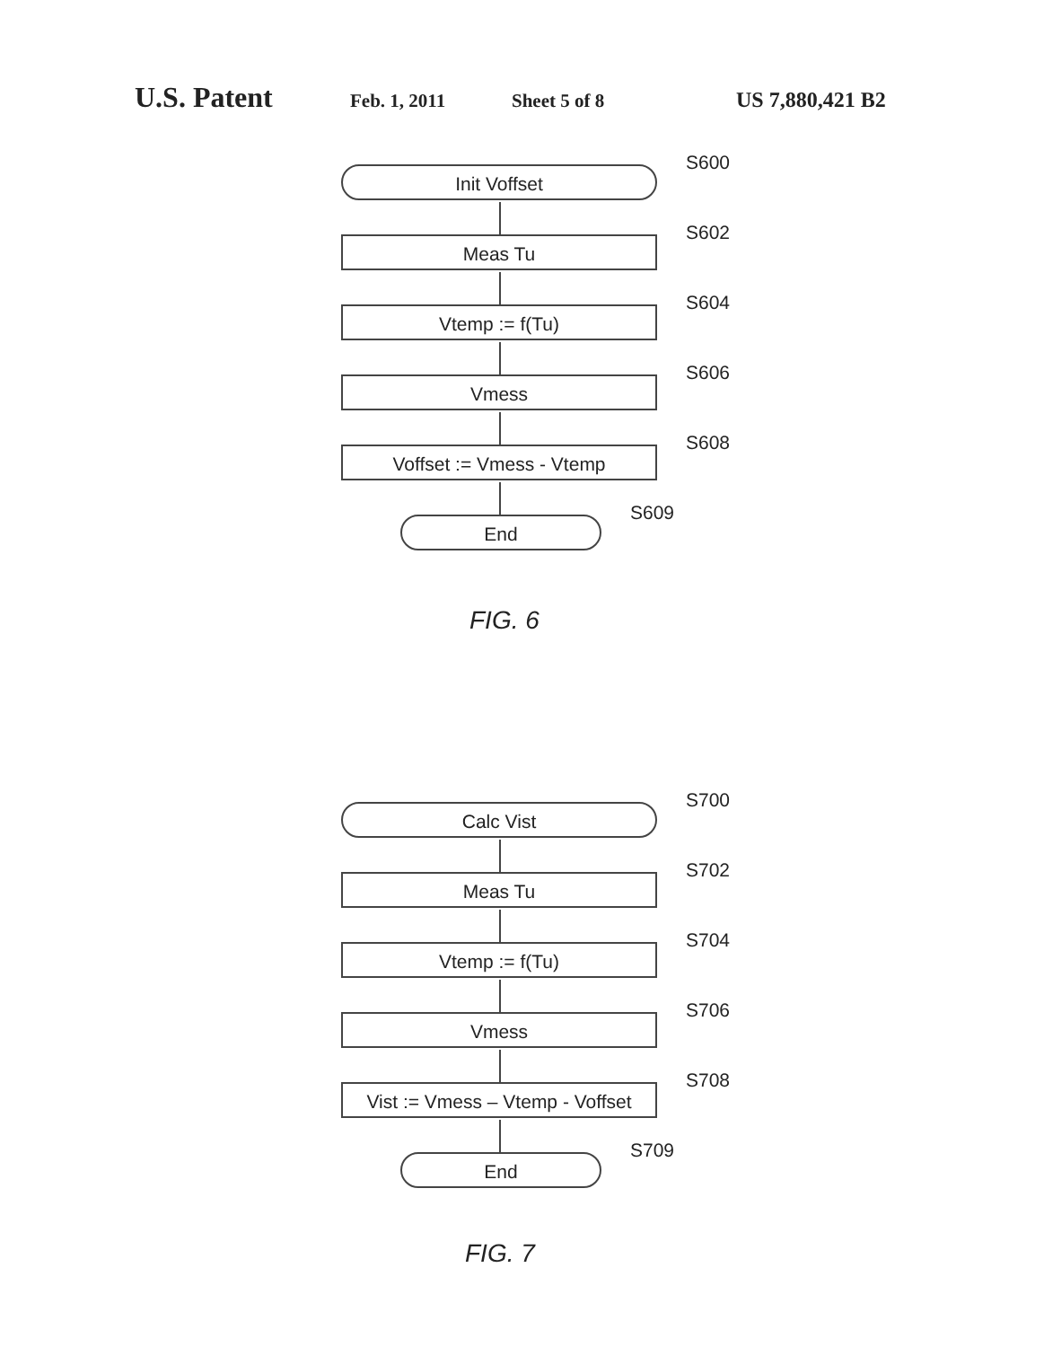U.S. Patent Feb. 1, 2011 Sheet 5 of 8 US 7,880,421 B2
Init Voffset
S600
Meas Tu
S602
Vtemp := f(Tu)
S604
Vmess
S606
Voffset := Vmess - Vtemp
S608
End
S609
FIG. 6
Calc Vist
S700
Meas Tu
S702
Vtemp := f(Tu)
S704
Vmess
S706
Vist := Vmess – Vtemp - Voffset
S708
End
S709
FIG. 7